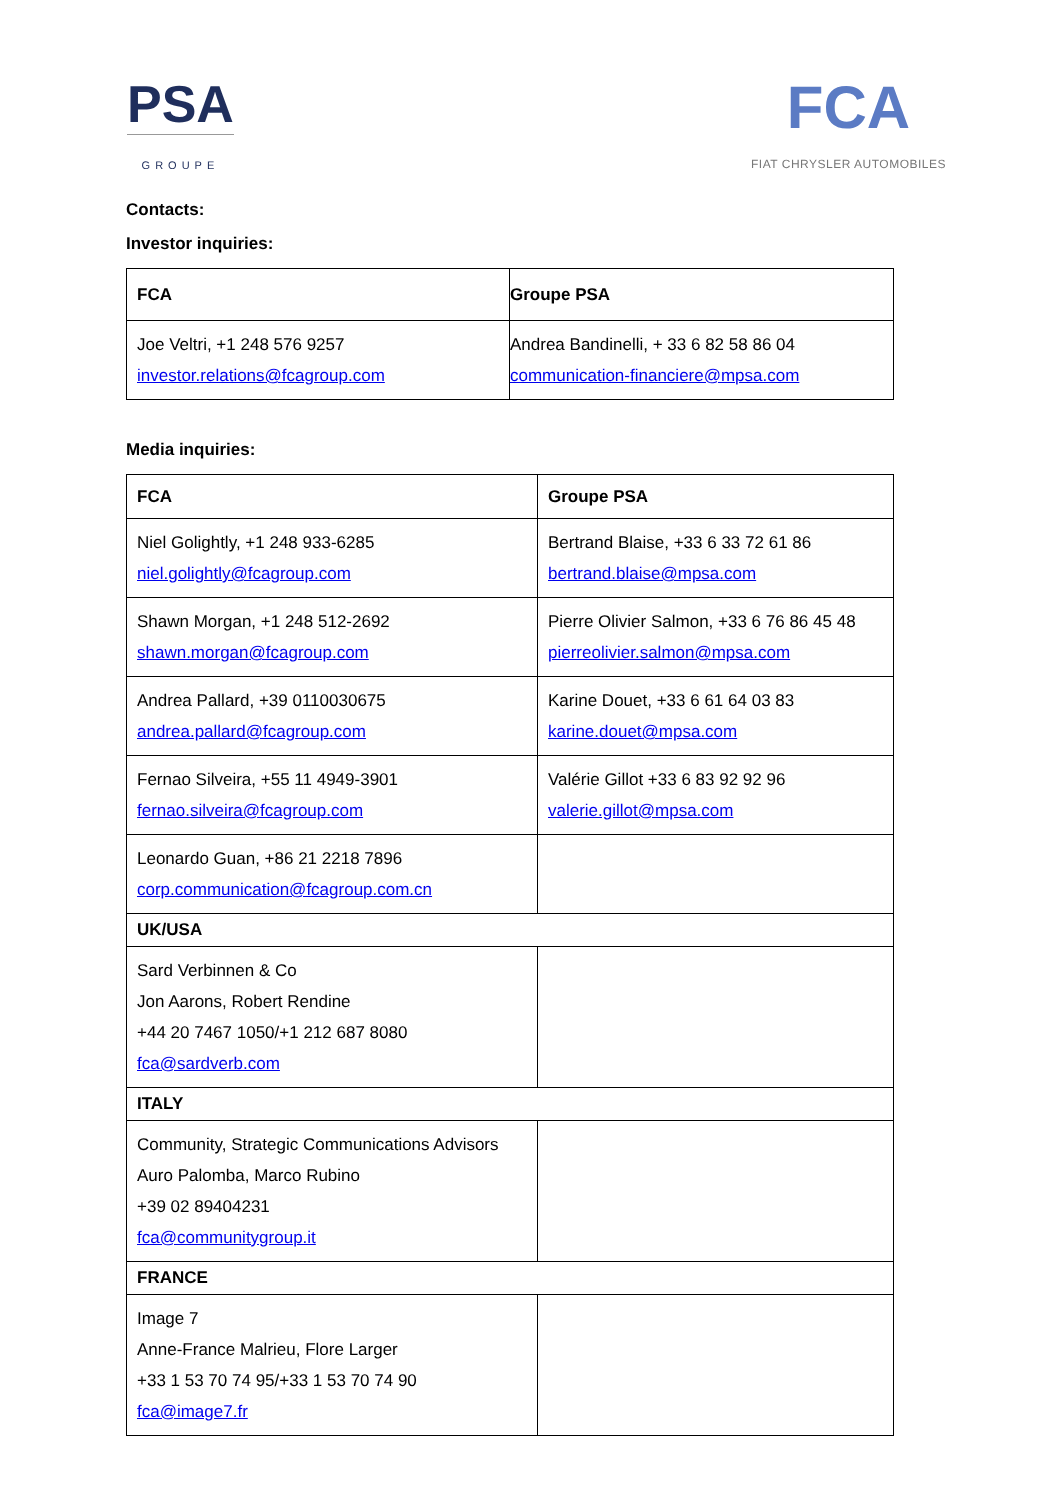PSA
GROUPE
FCA
FIAT CHRYSLER AUTOMOBILES
Contacts:
Investor inquiries:
| FCA | Groupe PSA |
| --- | --- |
| Joe Veltri, +1 248 576 9257 investor.relations@fcagroup.com | Andrea Bandinelli, + 33 6 82 58 86 04 communication-financiere@mpsa.com |
Media inquiries:
| FCA | Groupe PSA |
| --- | --- |
| Niel Golightly, +1 248 933-6285 niel.golightly@fcagroup.com | Bertrand Blaise, +33 6 33 72 61 86 bertrand.blaise@mpsa.com |
| Shawn Morgan, +1 248 512-2692 shawn.morgan@fcagroup.com | Pierre Olivier Salmon, +33 6 76 86 45 48 pierreolivier.salmon@mpsa.com |
| Andrea Pallard, +39 0110030675 andrea.pallard@fcagroup.com | Karine Douet, +33 6 61 64 03 83 karine.douet@mpsa.com |
| Fernao Silveira, +55 11 4949-3901 fernao.silveira@fcagroup.com | Valérie Gillot +33 6 83 92 92 96 valerie.gillot@mpsa.com |
| Leonardo Guan, +86 21 2218 7896 corp.communication@fcagroup.com.cn | |
| UK/USA | |
| Sard Verbinnen & Co Jon Aarons, Robert Rendine +44 20 7467 1050/+1 212 687 8080 fca@sardverb.com | |
| ITALY | |
| Community, Strategic Communications Advisors Auro Palomba, Marco Rubino +39 02 89404231 fca@communitygroup.it | |
| FRANCE | |
| Image 7 Anne-France Malrieu, Flore Larger +33 1 53 70 74 95/+33 1 53 70 74 90 fca@image7.fr | |